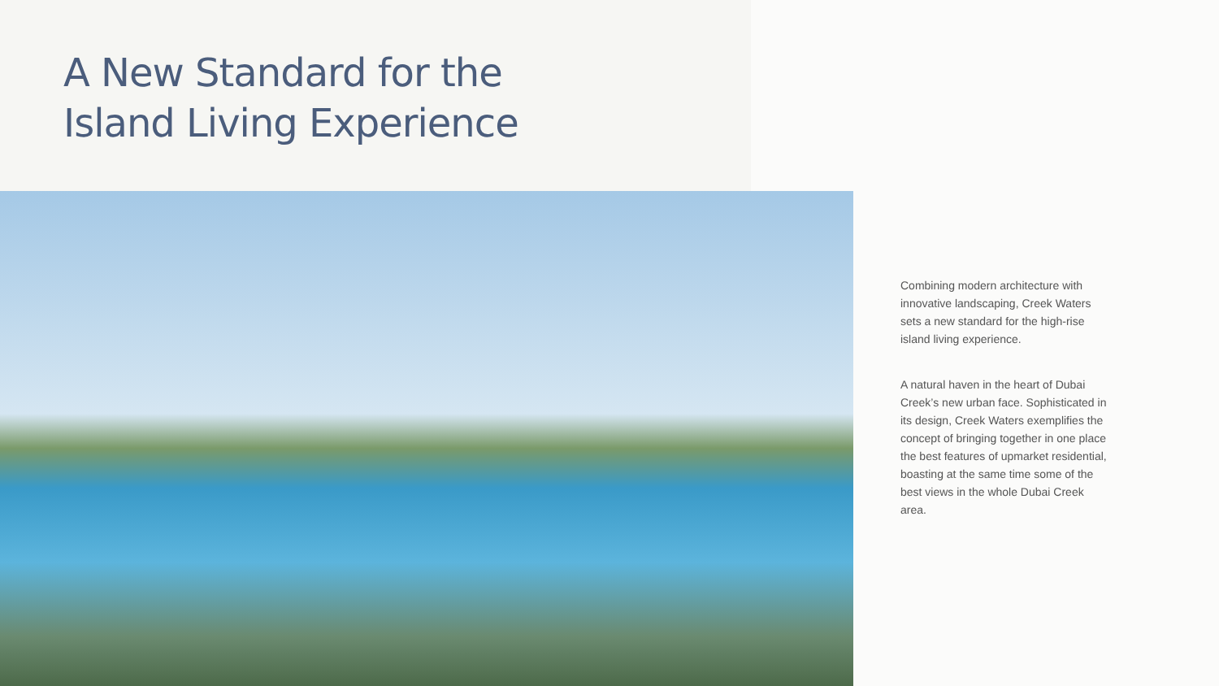A New Standard for the
Island Living Experience
Combining modern architecture with innovative landscaping, Creek Waters sets a new standard for the high-rise island living experience.
A natural haven in the heart of Dubai Creek’s new urban face. Sophisticated in its design, Creek Waters exemplifies the concept of bringing together in one place the best features of upmarket residential, boasting at the same time some of the best views in the whole Dubai Creek area.